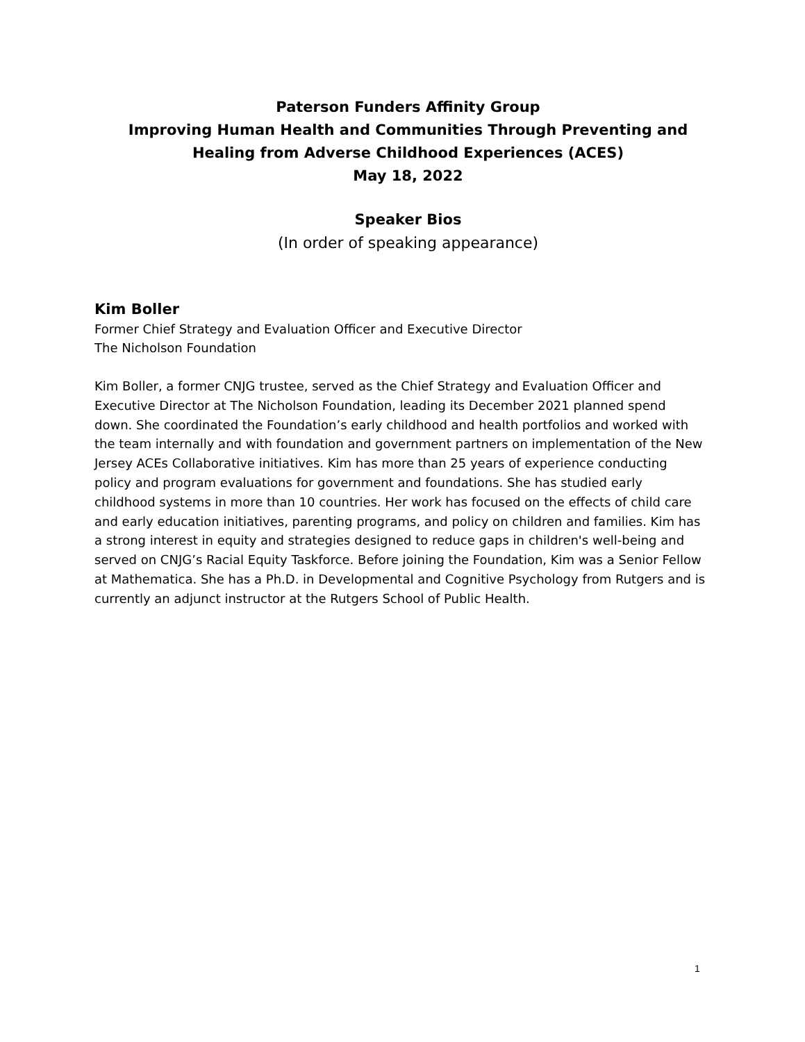Paterson Funders Affinity Group
Improving Human Health and Communities Through Preventing and
Healing from Adverse Childhood Experiences (ACES)
May 18, 2022
Speaker Bios
(In order of speaking appearance)
Kim Boller
Former Chief Strategy and Evaluation Officer and Executive Director
The Nicholson Foundation
Kim Boller, a former CNJG trustee, served as the Chief Strategy and Evaluation Officer and Executive Director at The Nicholson Foundation, leading its December 2021 planned spend down. She coordinated the Foundation’s early childhood and health portfolios and worked with the team internally and with foundation and government partners on implementation of the New Jersey ACEs Collaborative initiatives. Kim has more than 25 years of experience conducting policy and program evaluations for government and foundations. She has studied early childhood systems in more than 10 countries. Her work has focused on the effects of child care and early education initiatives, parenting programs, and policy on children and families. Kim has a strong interest in equity and strategies designed to reduce gaps in children's well-being and served on CNJG’s Racial Equity Taskforce. Before joining the Foundation, Kim was a Senior Fellow at Mathematica. She has a Ph.D. in Developmental and Cognitive Psychology from Rutgers and is currently an adjunct instructor at the Rutgers School of Public Health.
1